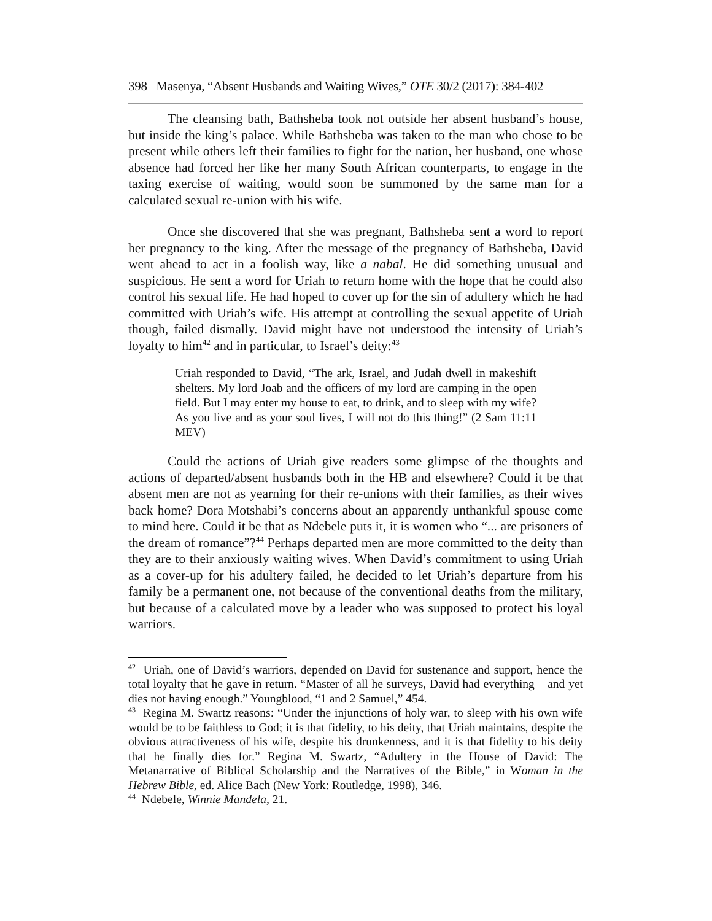398 Masenya, “Absent Husbands and Waiting Wives,” OTE 30/2 (2017): 384-402
The cleansing bath, Bathsheba took not outside her absent husband’s house, but inside the king’s palace. While Bathsheba was taken to the man who chose to be present while others left their families to fight for the nation, her husband, one whose absence had forced her like her many South African counterparts, to engage in the taxing exercise of waiting, would soon be summoned by the same man for a calculated sexual re-union with his wife.
Once she discovered that she was pregnant, Bathsheba sent a word to report her pregnancy to the king. After the message of the pregnancy of Bathsheba, David went ahead to act in a foolish way, like a nabal. He did something unusual and suspicious. He sent a word for Uriah to return home with the hope that he could also control his sexual life. He had hoped to cover up for the sin of adultery which he had committed with Uriah’s wife. His attempt at controlling the sexual appetite of Uriah though, failed dismally. David might have not understood the intensity of Uriah’s loyalty to him<sup>42</sup> and in particular, to Israel’s deity:<sup>43</sup>
Uriah responded to David, “The ark, Israel, and Judah dwell in makeshift shelters. My lord Joab and the officers of my lord are camping in the open field. But I may enter my house to eat, to drink, and to sleep with my wife? As you live and as your soul lives, I will not do this thing!” (2 Sam 11:11 MEV)
Could the actions of Uriah give readers some glimpse of the thoughts and actions of departed/absent husbands both in the HB and elsewhere? Could it be that absent men are not as yearning for their re-unions with their families, as their wives back home? Dora Motshabi’s concerns about an apparently unthankful spouse come to mind here. Could it be that as Ndebele puts it, it is women who “... are prisoners of the dream of romance”?<sup>44</sup> Perhaps departed men are more committed to the deity than they are to their anxiously waiting wives. When David’s commitment to using Uriah as a cover-up for his adultery failed, he decided to let Uriah’s departure from his family be a permanent one, not because of the conventional deaths from the military, but because of a calculated move by a leader who was supposed to protect his loyal warriors.
<sup>42</sup> Uriah, one of David’s warriors, depended on David for sustenance and support, hence the total loyalty that he gave in return. “Master of all he surveys, David had everything – and yet dies not having enough.” Youngblood, “1 and 2 Samuel,” 454.
<sup>43</sup> Regina M. Swartz reasons: “Under the injunctions of holy war, to sleep with his own wife would be to be faithless to God; it is that fidelity, to his deity, that Uriah maintains, despite the obvious attractiveness of his wife, despite his drunkenness, and it is that fidelity to his deity that he finally dies for.” Regina M. Swartz, “Adultery in the House of David: The Metanarrative of Biblical Scholarship and the Narratives of the Bible,” in Woman in the Hebrew Bible, ed. Alice Bach (New York: Routledge, 1998), 346.
<sup>44</sup> Ndebele, Winnie Mandela, 21.